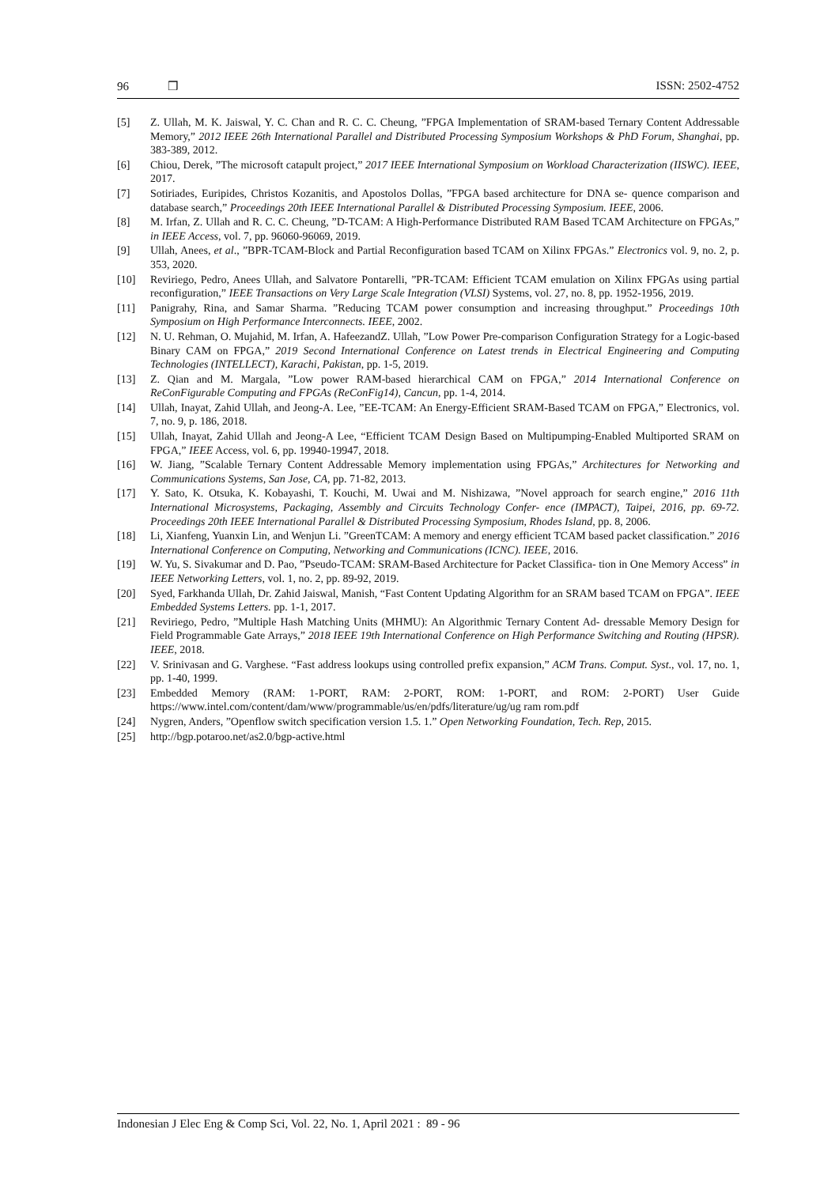96 ❒ ISSN: 2502-4752
[5] Z. Ullah, M. K. Jaiswal, Y. C. Chan and R. C. C. Cheung, ”FPGA Implementation of SRAM-based Ternary Content Addressable Memory,” 2012 IEEE 26th International Parallel and Distributed Processing Symposium Workshops & PhD Forum, Shanghai, pp. 383-389, 2012.
[6] Chiou, Derek, ”The microsoft catapult project,” 2017 IEEE International Symposium on Workload Characterization (IISWC). IEEE, 2017.
[7] Sotiriades, Euripides, Christos Kozanitis, and Apostolos Dollas, ”FPGA based architecture for DNA se- quence comparison and database search,” Proceedings 20th IEEE International Parallel & Distributed Processing Symposium. IEEE, 2006.
[8] M. Irfan, Z. Ullah and R. C. C. Cheung, ”D-TCAM: A High-Performance Distributed RAM Based TCAM Architecture on FPGAs,” in IEEE Access, vol. 7, pp. 96060-96069, 2019.
[9] Ullah, Anees, et al., ”BPR-TCAM-Block and Partial Reconfiguration based TCAM on Xilinx FPGAs.” Electronics vol. 9, no. 2, p. 353, 2020.
[10] Reviriego, Pedro, Anees Ullah, and Salvatore Pontarelli, ”PR-TCAM: Efficient TCAM emulation on Xilinx FPGAs using partial reconfiguration,” IEEE Transactions on Very Large Scale Integration (VLSI) Systems, vol. 27, no. 8, pp. 1952-1956, 2019.
[11] Panigrahy, Rina, and Samar Sharma. ”Reducing TCAM power consumption and increasing throughput.” Proceedings 10th Symposium on High Performance Interconnects. IEEE, 2002.
[12] N. U. Rehman, O. Mujahid, M. Irfan, A. HafeezandZ. Ullah, ”Low Power Pre-comparison Configuration Strategy for a Logic-based Binary CAM on FPGA,” 2019 Second International Conference on Latest trends in Electrical Engineering and Computing Technologies (INTELLECT), Karachi, Pakistan, pp. 1-5, 2019.
[13] Z. Qian and M. Margala, ”Low power RAM-based hierarchical CAM on FPGA,” 2014 International Conference on ReConFigurable Computing and FPGAs (ReConFig14), Cancun, pp. 1-4, 2014.
[14] Ullah, Inayat, Zahid Ullah, and Jeong-A. Lee, ”EE-TCAM: An Energy-Efficient SRAM-Based TCAM on FPGA,” Electronics, vol. 7, no. 9, p. 186, 2018.
[15] Ullah, Inayat, Zahid Ullah and Jeong-A Lee, “Efficient TCAM Design Based on Multipumping-Enabled Multiported SRAM on FPGA,” IEEE Access, vol. 6, pp. 19940-19947, 2018.
[16] W. Jiang, ”Scalable Ternary Content Addressable Memory implementation using FPGAs,” Architectures for Networking and Communications Systems, San Jose, CA, pp. 71-82, 2013.
[17] Y. Sato, K. Otsuka, K. Kobayashi, T. Kouchi, M. Uwai and M. Nishizawa, ”Novel approach for search engine,” 2016 11th International Microsystems, Packaging, Assembly and Circuits Technology Confer- ence (IMPACT), Taipei, 2016, pp. 69-72. Proceedings 20th IEEE International Parallel & Distributed Processing Symposium, Rhodes Island, pp. 8, 2006.
[18] Li, Xianfeng, Yuanxin Lin, and Wenjun Li. ”GreenTCAM: A memory and energy efficient TCAM based packet classification.” 2016 International Conference on Computing, Networking and Communications (ICNC). IEEE, 2016.
[19] W. Yu, S. Sivakumar and D. Pao, ”Pseudo-TCAM: SRAM-Based Architecture for Packet Classifica- tion in One Memory Access” in IEEE Networking Letters, vol. 1, no. 2, pp. 89-92, 2019.
[20] Syed, Farkhanda Ullah, Dr. Zahid Jaiswal, Manish, “Fast Content Updating Algorithm for an SRAM based TCAM on FPGA”. IEEE Embedded Systems Letters. pp. 1-1, 2017.
[21] Reviriego, Pedro, ”Multiple Hash Matching Units (MHMU): An Algorithmic Ternary Content Ad- dressable Memory Design for Field Programmable Gate Arrays,” 2018 IEEE 19th International Conference on High Performance Switching and Routing (HPSR). IEEE, 2018.
[22] V. Srinivasan and G. Varghese. “Fast address lookups using controlled prefix expansion,” ACM Trans. Comput. Syst., vol. 17, no. 1, pp. 1-40, 1999.
[23] Embedded Memory (RAM: 1-PORT, RAM: 2-PORT, ROM: 1-PORT, and ROM: 2-PORT) User Guide https://www.intel.com/content/dam/www/programmable/us/en/pdfs/literature/ug/ug ram rom.pdf
[24] Nygren, Anders, ”Openflow switch specification version 1.5. 1.” Open Networking Foundation, Tech. Rep, 2015.
[25] http://bgp.potaroo.net/as2.0/bgp-active.html
Indonesian J Elec Eng & Comp Sci, Vol. 22, No. 1, April 2021 : 89 - 96